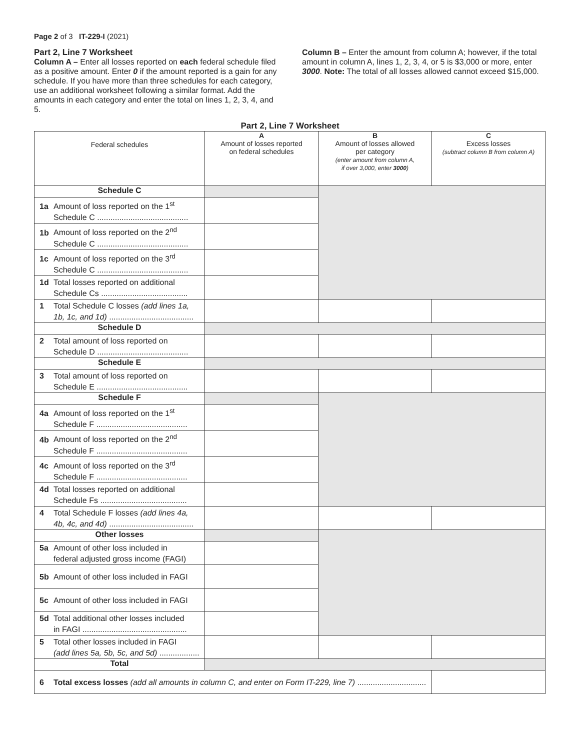Page 2 of 3 IT-229-I (2021)
Part 2, Line 7 Worksheet
Column A – Enter all losses reported on each federal schedule filed as a positive amount. Enter 0 if the amount reported is a gain for any schedule. If you have more than three schedules for each category, use an additional worksheet following a similar format. Add the amounts in each category and enter the total on lines 1, 2, 3, 4, and 5.
Column B – Enter the amount from column A; however, if the total amount in column A, lines 1, 2, 3, 4, or 5 is $3,000 or more, enter 3000. Note: The total of all losses allowed cannot exceed $15,000.
Part 2, Line 7 Worksheet
| Federal schedules | A Amount of losses reported on federal schedules | B Amount of losses allowed per category (enter amount from column A, if over 3,000, enter 3000 ) | C Excess losses (subtract column B from column A) |
| --- | --- | --- | --- |
| Schedule C | | | |
| 1a Amount of loss reported on the 1<sup>st</sup> Schedule C ......................................... | | | |
| 1b Amount of loss reported on the 2<sup>nd</sup> Schedule C ......................................... | | | |
| 1c Amount of loss reported on the 3<sup>rd</sup> Schedule C ......................................... | | | |
| 1d Total losses reported on additional Schedule Cs ....................................... | | | |
| 1 Total Schedule C losses (add lines 1a, 1b, 1c, and 1d) ...................................... | | | |
| Schedule D | | | |
| 2 Total amount of loss reported on Schedule D ......................................... | | | |
| Schedule E | | | |
| 3 Total amount of loss reported on Schedule E ......................................... | | | |
| Schedule F | | | |
| 4a Amount of loss reported on the 1<sup>st</sup> Schedule F ......................................... | | | |
| 4b Amount of loss reported on the 2<sup>nd</sup> Schedule F ......................................... | | | |
| 4c Amount of loss reported on the 3<sup>rd</sup> Schedule F ......................................... | | | |
| 4d Total losses reported on additional Schedule Fs ....................................... | | | |
| 4 Total Schedule F losses (add lines 4a, 4b, 4c, and 4d) ...................................... | | | |
| Other losses | | | |
| 5a Amount of other loss included in federal adjusted gross income (FAGI) | | | |
| 5b Amount of other loss included in FAGI | | | |
| 5c Amount of other loss included in FAGI | | | |
| 5d Total additional other losses included in FAGI ............................................... | | | |
| 5 Total other losses included in FAGI (add lines 5a, 5b, 5c, and 5d) .................. | | | |
| Total | | | |
| 6 Total excess losses (add all amounts in column C, and enter on Form IT-229, line 7) ............................... | | | |